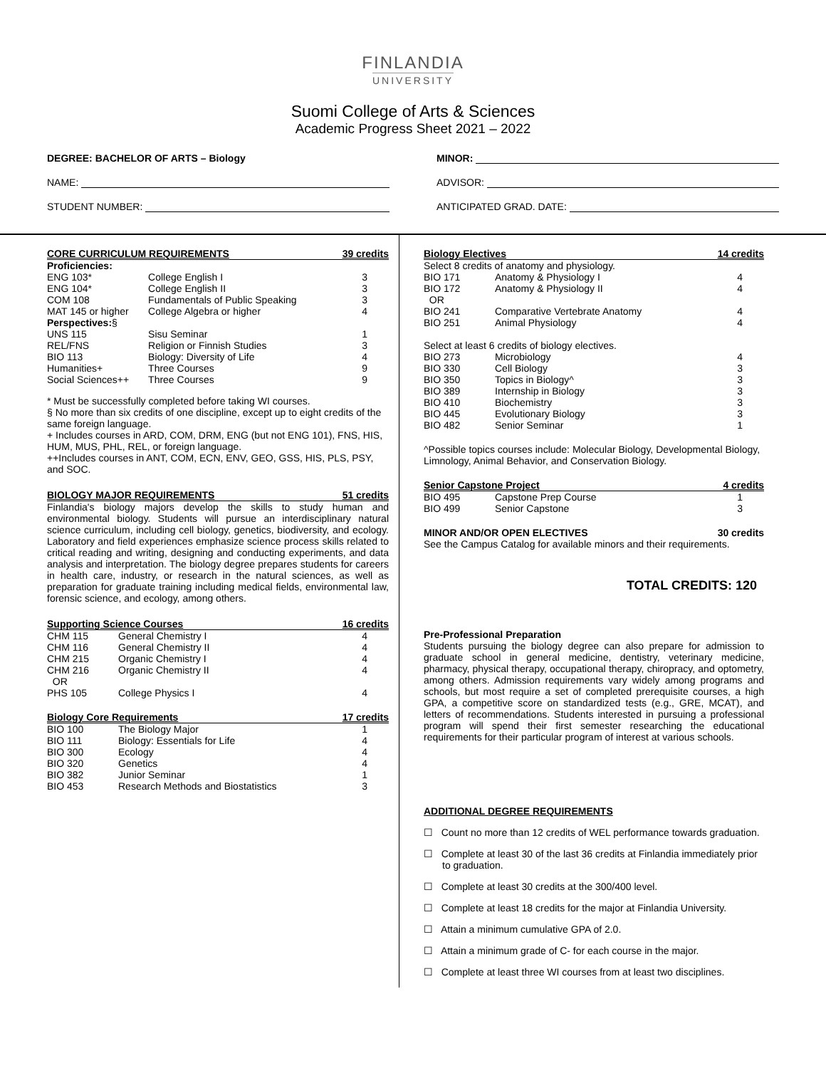FINLANDIA
UNIVERSITY
Suomi College of Arts & Sciences
Academic Progress Sheet 2021 – 2022
DEGREE: BACHELOR OF ARTS – Biology
NAME:
STUDENT NUMBER:
MINOR:
ADVISOR:
ANTICIPATED GRAD. DATE:
| CORE CURRICULUM REQUIREMENTS | | 39 credits |
| --- | --- | --- |
| Proficiencies: | | |
| ENG 103* | College English I | 3 |
| ENG 104* | College English II | 3 |
| COM 108 | Fundamentals of Public Speaking | 3 |
| MAT 145 or higher | College Algebra or higher | 4 |
| Perspectives: § | | |
| UNS 115 | Sisu Seminar | 1 |
| REL/FNS | Religion or Finnish Studies | 3 |
| BIO 113 | Biology: Diversity of Life | 4 |
| Humanities+ | Three Courses | 9 |
| Social Sciences++ | Three Courses | 9 |
* Must be successfully completed before taking WI courses.
§ No more than six credits of one discipline, except up to eight credits of the same foreign language.
+ Includes courses in ARD, COM, DRM, ENG (but not ENG 101), FNS, HIS, HUM, MUS, PHL, REL, or foreign language.
++Includes courses in ANT, COM, ECN, ENV, GEO, GSS, HIS, PLS, PSY, and SOC.
| BIOLOGY MAJOR REQUIREMENTS | 51 credits |
| --- | --- |
Finlandia's biology majors develop the skills to study human and environmental biology. Students will pursue an interdisciplinary natural science curriculum, including cell biology, genetics, biodiversity, and ecology. Laboratory and field experiences emphasize science process skills related to critical reading and writing, designing and conducting experiments, and data analysis and interpretation. The biology degree prepares students for careers in health care, industry, or research in the natural sciences, as well as preparation for graduate training including medical fields, environmental law, forensic science, and ecology, among others.
| Supporting Science Courses | | 16 credits |
| --- | --- | --- |
| CHM 115 | General Chemistry I | 4 |
| CHM 116 | General Chemistry II | 4 |
| CHM 215 | Organic Chemistry I | 4 |
| CHM 216 OR | Organic Chemistry II | 4 |
| PHS 105 | College Physics I | 4 |
| Biology Core Requirements | | 17 credits |
| --- | --- | --- |
| BIO 100 | The Biology Major | 1 |
| BIO 111 | Biology: Essentials for Life | 4 |
| BIO 300 | Ecology | 4 |
| BIO 320 | Genetics | 4 |
| BIO 382 | Junior Seminar | 1 |
| BIO 453 | Research Methods and Biostatistics | 3 |
| Biology Electives | | 14 credits |
| --- | --- | --- |
| Select 8 credits of anatomy and physiology. | | |
| BIO 171 | Anatomy & Physiology I | 4 |
| BIO 172 OR | Anatomy & Physiology II | 4 |
| BIO 241 | Comparative Vertebrate Anatomy | 4 |
| BIO 251 | Animal Physiology | 4 |
| Select at least 6 credits of biology electives. | | |
| BIO 273 | Microbiology | 4 |
| BIO 330 | Cell Biology | 3 |
| BIO 350 | Topics in Biology^ | 3 |
| BIO 389 | Internship in Biology | 3 |
| BIO 410 | Biochemistry | 3 |
| BIO 445 | Evolutionary Biology | 3 |
| BIO 482 | Senior Seminar | 1 |
^Possible topics courses include: Molecular Biology, Developmental Biology, Limnology, Animal Behavior, and Conservation Biology.
| Senior Capstone Project | | 4 credits |
| --- | --- | --- |
| BIO 495 | Capstone Prep Course | 1 |
| BIO 499 | Senior Capstone | 3 |
| MINOR AND/OR OPEN ELECTIVES | 30 credits |
| --- | --- |
See the Campus Catalog for available minors and their requirements.
TOTAL CREDITS: 120
Pre-Professional Preparation
Students pursuing the biology degree can also prepare for admission to graduate school in general medicine, dentistry, veterinary medicine, pharmacy, physical therapy, occupational therapy, chiropracy, and optometry, among others. Admission requirements vary widely among programs and schools, but most require a set of completed prerequisite courses, a high GPA, a competitive score on standardized tests (e.g., GRE, MCAT), and letters of recommendations. Students interested in pursuing a professional program will spend their first semester researching the educational requirements for their particular program of interest at various schools.
ADDITIONAL DEGREE REQUIREMENTS
☐ Count no more than 12 credits of WEL performance towards graduation.
☐ Complete at least 30 of the last 36 credits at Finlandia immediately prior to graduation.
☐ Complete at least 30 credits at the 300/400 level.
☐ Complete at least 18 credits for the major at Finlandia University.
☐ Attain a minimum cumulative GPA of 2.0.
☐ Attain a minimum grade of C- for each course in the major.
☐ Complete at least three WI courses from at least two disciplines.